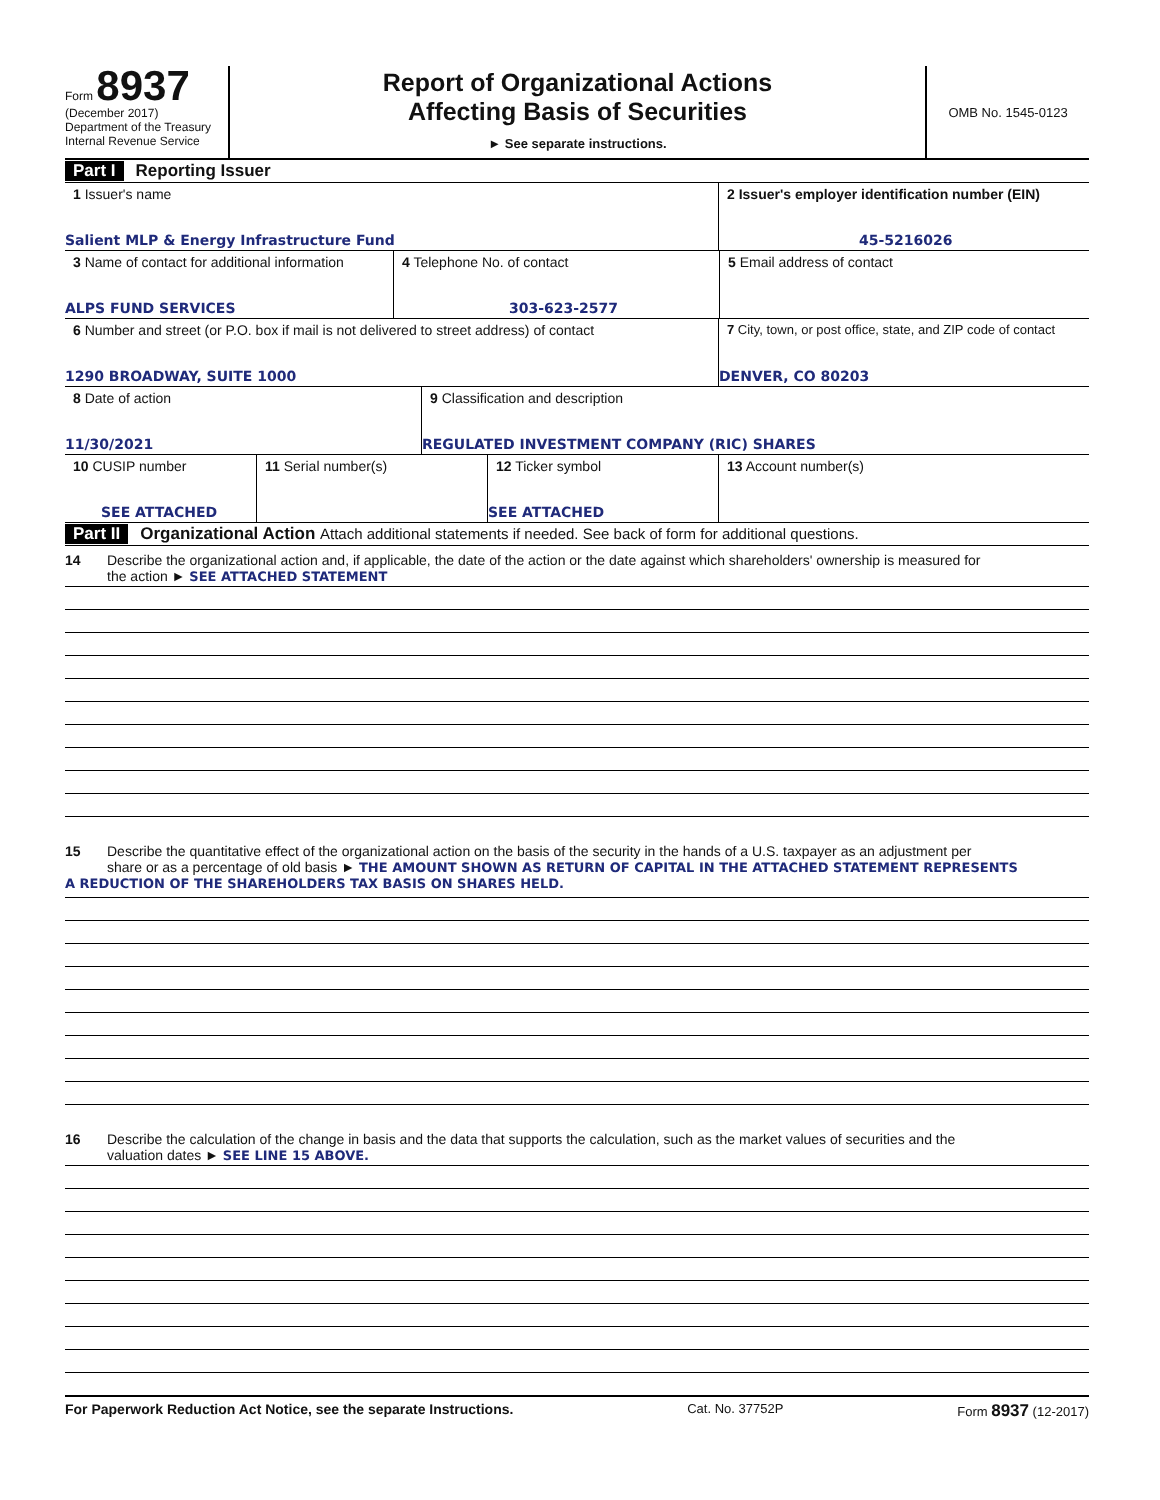Form 8937
(December 2017)
Department of the Treasury
Internal Revenue Service
Report of Organizational Actions
Affecting Basis of Securities
► See separate instructions.
OMB No. 1545-0123
Part I Reporting Issuer
1 Issuer's name
Salient MLP & Energy Infrastructure Fund
2 Issuer's employer identification number (EIN)
45-5216026
3 Name of contact for additional information
ALPS FUND SERVICES
4 Telephone No. of contact
303-623-2577
5 Email address of contact
6 Number and street (or P.O. box if mail is not delivered to street address) of contact
1290 BROADWAY, SUITE 1000
7 City, town, or post office, state, and ZIP code of contact
DENVER, CO 80203
8 Date of action
11/30/2021
9 Classification and description
REGULATED INVESTMENT COMPANY (RIC) SHARES
10 CUSIP number
SEE ATTACHED
11 Serial number(s) 12 Ticker symbol
SEE ATTACHED
13 Account number(s)
Part II Organizational Action Attach additional statements if needed. See back of form for additional questions.
14 Describe the organizational action and, if applicable, the date of the action or the date against which shareholders' ownership is measured for
the action ► SEE ATTACHED STATEMENT
15 Describe the quantitative effect of the organizational action on the basis of the security in the hands of a U.S. taxpayer as an adjustment per
share or as a percentage of old basis ► THE AMOUNT SHOWN AS RETURN OF CAPITAL IN THE ATTACHED STATEMENT REPRESENTS
A REDUCTION OF THE SHAREHOLDERS TAX BASIS ON SHARES HELD.
16 Describe the calculation of the change in basis and the data that supports the calculation, such as the market values of securities and the
valuation dates ► SEE LINE 15 ABOVE.
For Paperwork Reduction Act Notice, see the separate Instructions. Cat. No. 37752P Form 8937 (12-2017)